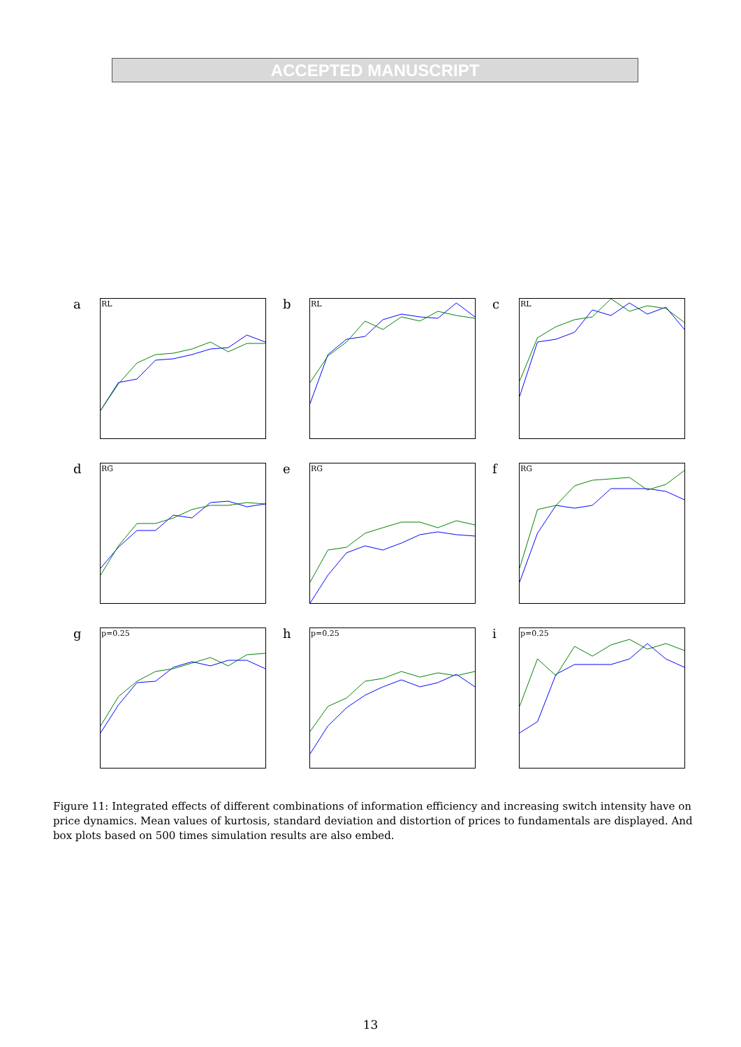ACCEPTED MANUSCRIPT
a RL
b RL
c RL
d RG
e RG
f RG
g p=0.25
h p=0.25
i p=0.25
Figure 11: Integrated effects of different combinations of information efficiency and increasing switch intensity have on price dynamics. Mean values of kurtosis, standard deviation and distortion of prices to fundamentals are displayed. And box plots based on 500 times simulation results are also embed.
13